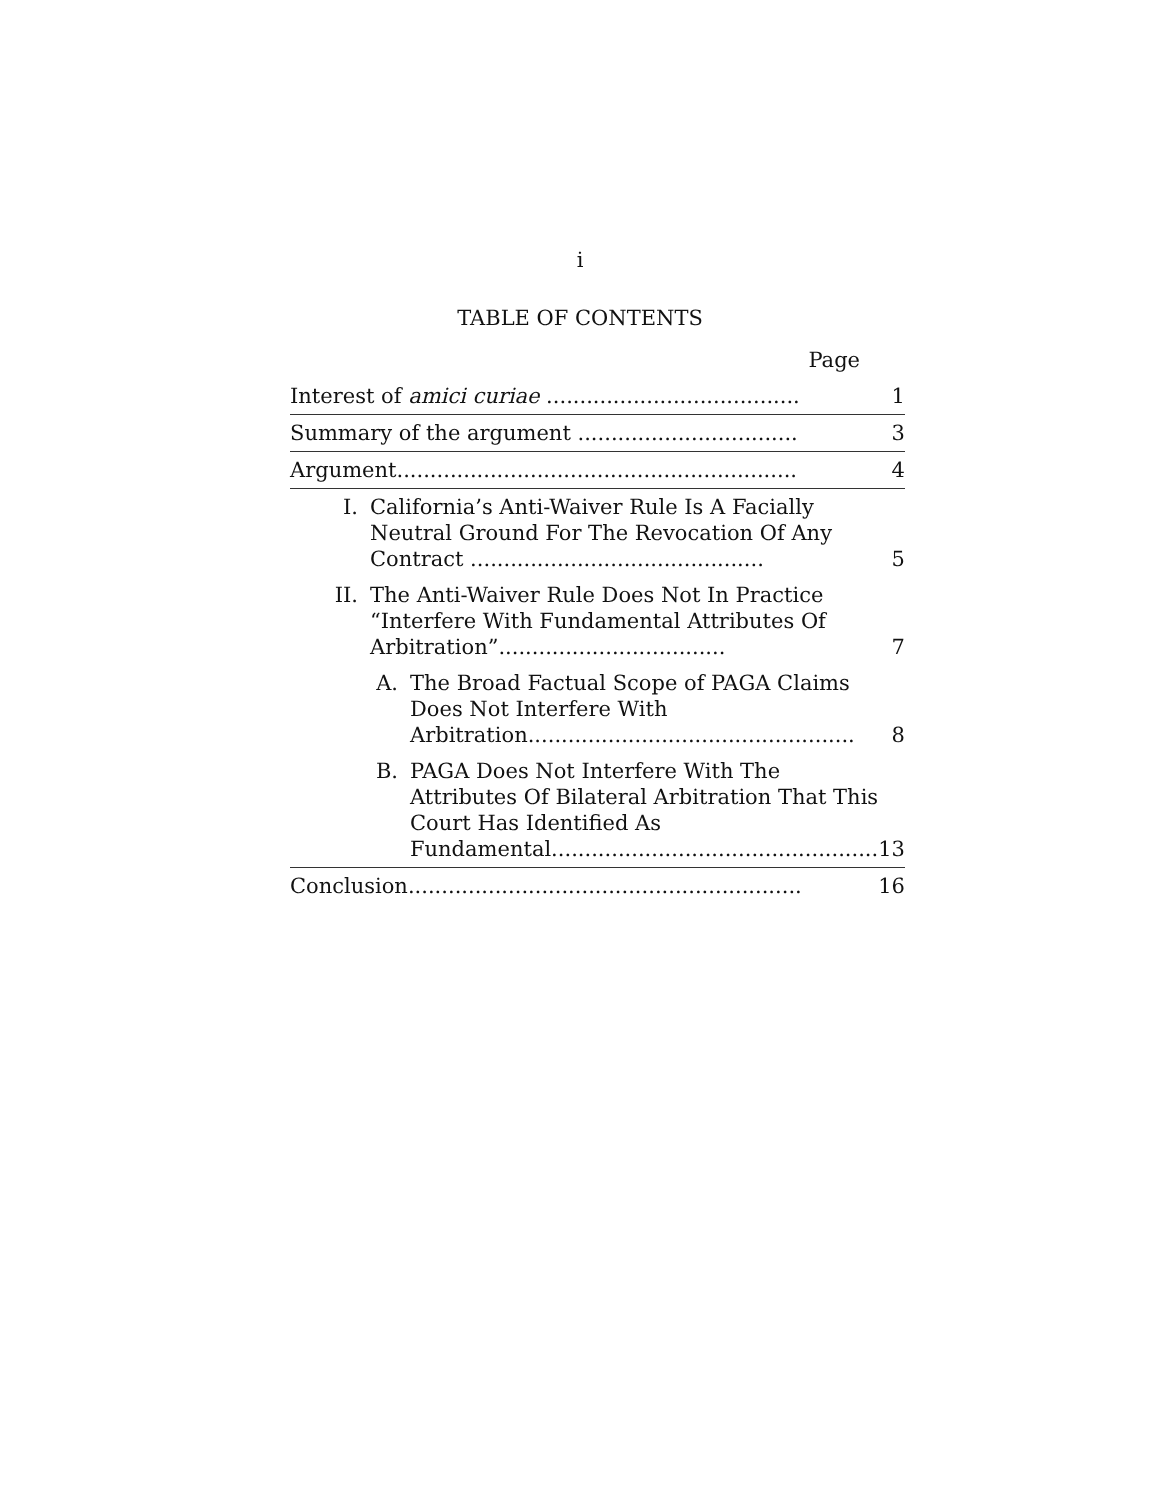i
TABLE OF CONTENTS
Page
| Interest of amici curiae ...................................... | 1 |
| Summary of the argument ................................. | 3 |
| Argument............................................................ | 4 |
| I. California’s Anti-Waiver Rule Is A Facially Neutral Ground For The Revocation Of Any Contract ............................................ | 5 |
| II. The Anti-Waiver Rule Does Not In Practice “Interfere With Fundamental Attributes Of Arbitration”.................................. | 7 |
| A. The Broad Factual Scope of PAGA Claims Does Not Interfere With Arbitration................................................. | 8 |
| B. PAGA Does Not Interfere With The Attributes Of Bilateral Arbitration That This Court Has Identified As Fundamental................................................. | 13 |
| Conclusion........................................................... | 16 |